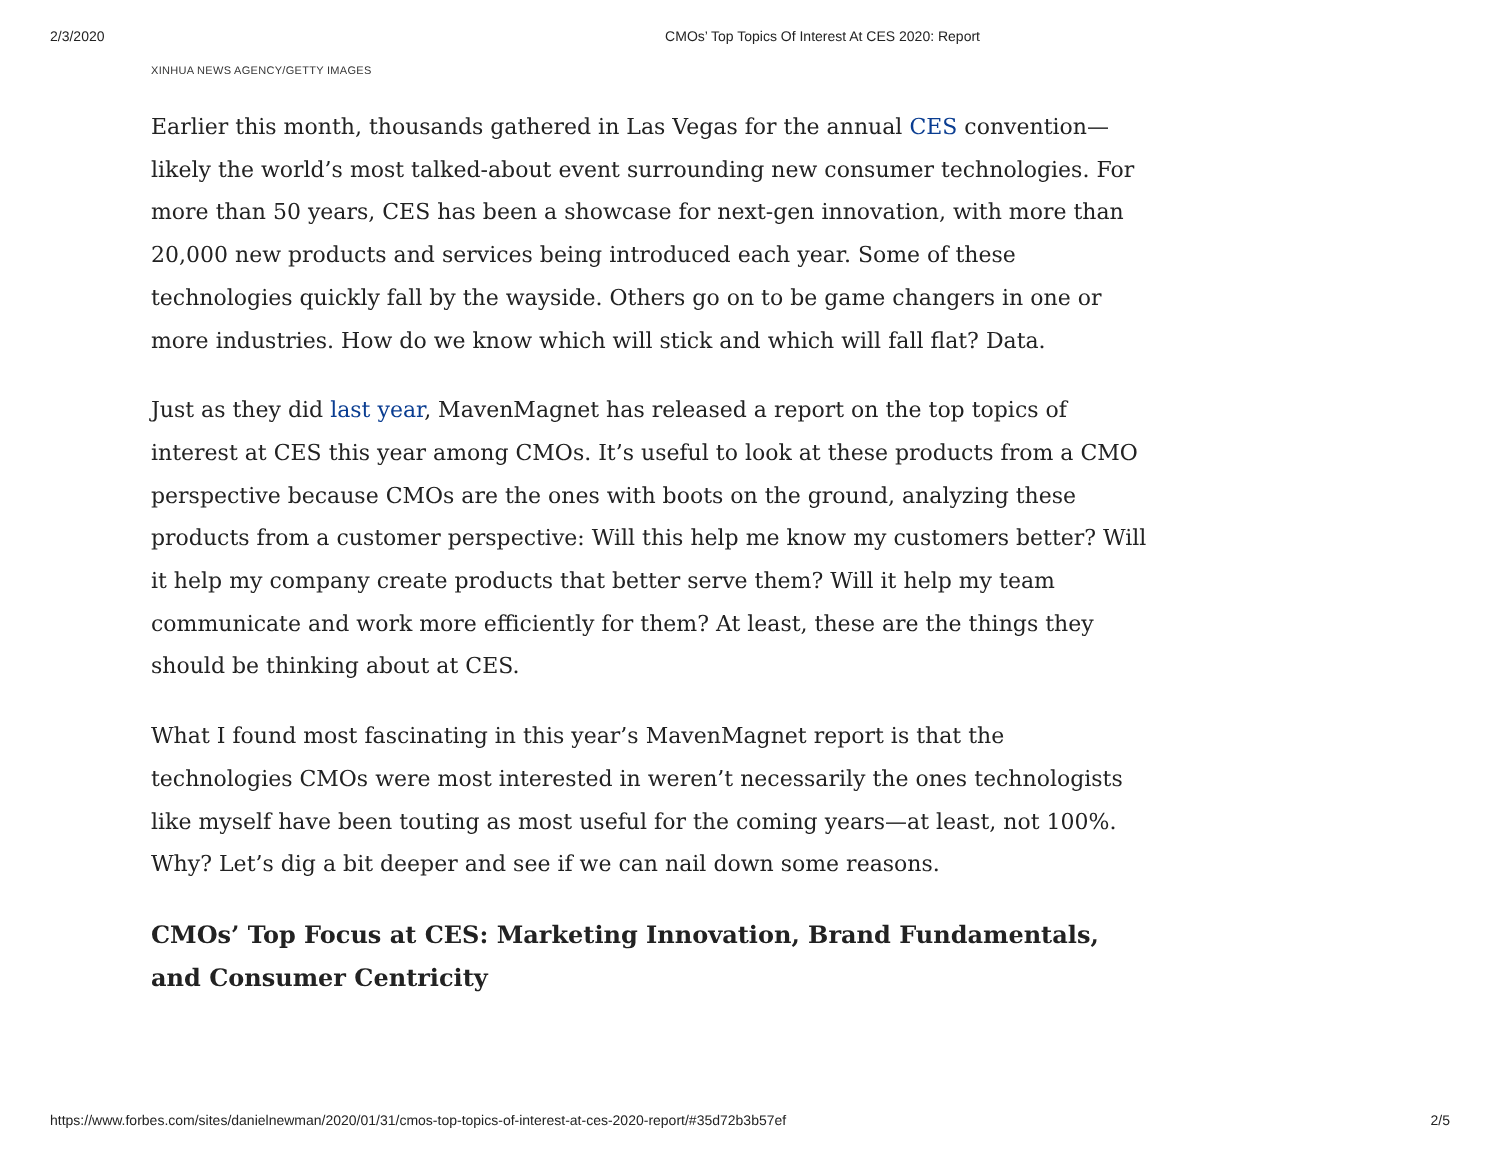2/3/2020 CMOs’ Top Topics Of Interest At CES 2020: Report
XINHUA NEWS AGENCY/GETTY IMAGES
Earlier this month, thousands gathered in Las Vegas for the annual CES convention—likely the world’s most talked-about event surrounding new consumer technologies. For more than 50 years, CES has been a showcase for next-gen innovation, with more than 20,000 new products and services being introduced each year. Some of these technologies quickly fall by the wayside. Others go on to be game changers in one or more industries. How do we know which will stick and which will fall flat? Data.
Just as they did last year, MavenMagnet has released a report on the top topics of interest at CES this year among CMOs. It’s useful to look at these products from a CMO perspective because CMOs are the ones with boots on the ground, analyzing these products from a customer perspective: Will this help me know my customers better? Will it help my company create products that better serve them? Will it help my team communicate and work more efficiently for them? At least, these are the things they should be thinking about at CES.
What I found most fascinating in this year’s MavenMagnet report is that the technologies CMOs were most interested in weren’t necessarily the ones technologists like myself have been touting as most useful for the coming years—at least, not 100%. Why? Let’s dig a bit deeper and see if we can nail down some reasons.
CMOs’ Top Focus at CES: Marketing Innovation, Brand Fundamentals, and Consumer Centricity
https://www.forbes.com/sites/danielnewman/2020/01/31/cmos-top-topics-of-interest-at-ces-2020-report/#35d72b3b57ef 2/5